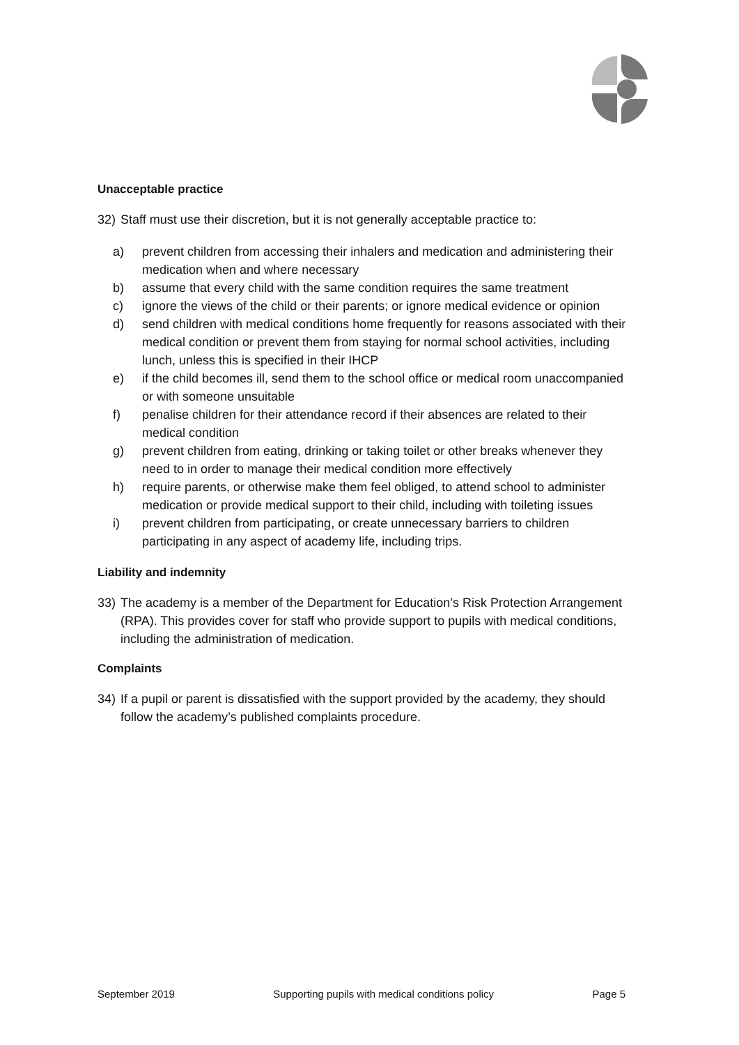Unacceptable practice
32) Staff must use their discretion, but it is not generally acceptable practice to:
a) prevent children from accessing their inhalers and medication and administering their medication when and where necessary
b) assume that every child with the same condition requires the same treatment
c) ignore the views of the child or their parents; or ignore medical evidence or opinion
d) send children with medical conditions home frequently for reasons associated with their medical condition or prevent them from staying for normal school activities, including lunch, unless this is specified in their IHCP
e) if the child becomes ill, send them to the school office or medical room unaccompanied or with someone unsuitable
f) penalise children for their attendance record if their absences are related to their medical condition
g) prevent children from eating, drinking or taking toilet or other breaks whenever they need to in order to manage their medical condition more effectively
h) require parents, or otherwise make them feel obliged, to attend school to administer medication or provide medical support to their child, including with toileting issues
i) prevent children from participating, or create unnecessary barriers to children participating in any aspect of academy life, including trips.
Liability and indemnity
33) The academy is a member of the Department for Education’s Risk Protection Arrangement (RPA). This provides cover for staff who provide support to pupils with medical conditions, including the administration of medication.
Complaints
34) If a pupil or parent is dissatisfied with the support provided by the academy, they should follow the academy’s published complaints procedure.
September 2019 Supporting pupils with medical conditions policy Page 5